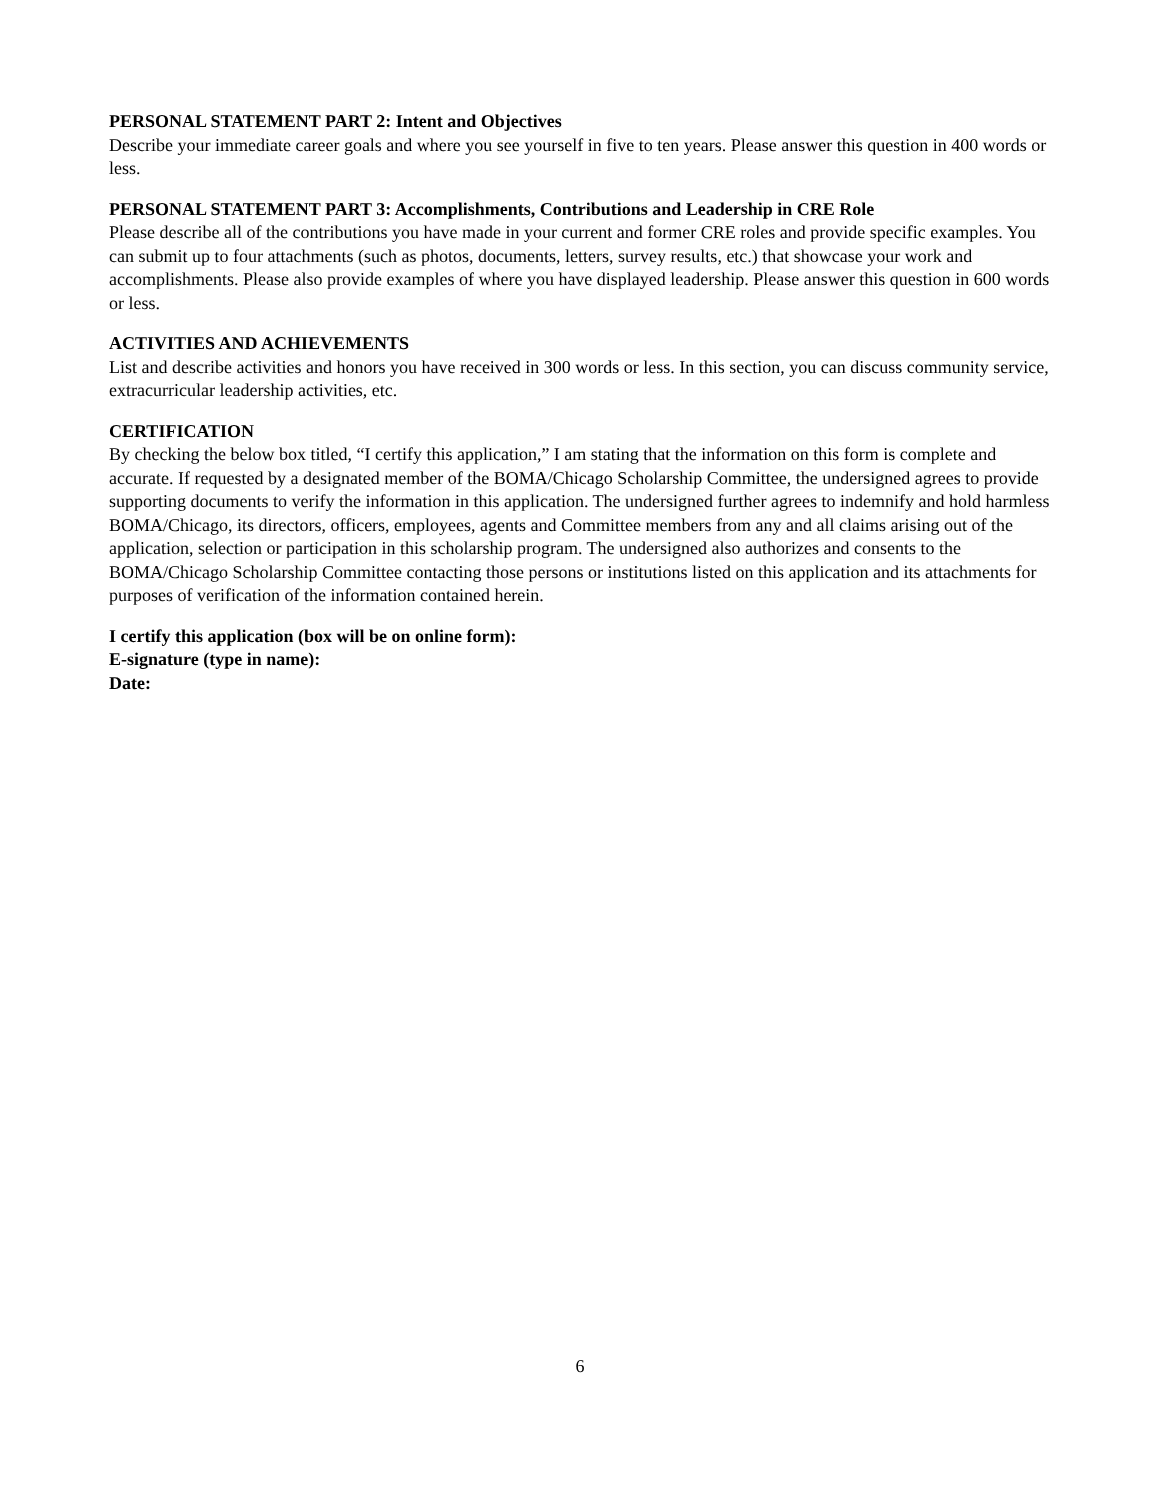PERSONAL STATEMENT PART 2: Intent and Objectives
Describe your immediate career goals and where you see yourself in five to ten years. Please answer this question in 400 words or less.
PERSONAL STATEMENT PART 3: Accomplishments, Contributions and Leadership in CRE Role
Please describe all of the contributions you have made in your current and former CRE roles and provide specific examples. You can submit up to four attachments (such as photos, documents, letters, survey results, etc.) that showcase your work and accomplishments. Please also provide examples of where you have displayed leadership. Please answer this question in 600 words or less.
ACTIVITIES AND ACHIEVEMENTS
List and describe activities and honors you have received in 300 words or less. In this section, you can discuss community service, extracurricular leadership activities, etc.
CERTIFICATION
By checking the below box titled, “I certify this application,” I am stating that the information on this form is complete and accurate. If requested by a designated member of the BOMA/Chicago Scholarship Committee, the undersigned agrees to provide supporting documents to verify the information in this application. The undersigned further agrees to indemnify and hold harmless BOMA/Chicago, its directors, officers, employees, agents and Committee members from any and all claims arising out of the application, selection or participation in this scholarship program. The undersigned also authorizes and consents to the BOMA/Chicago Scholarship Committee contacting those persons or institutions listed on this application and its attachments for purposes of verification of the information contained herein.
I certify this application (box will be on online form):
E-signature (type in name):
Date:
6